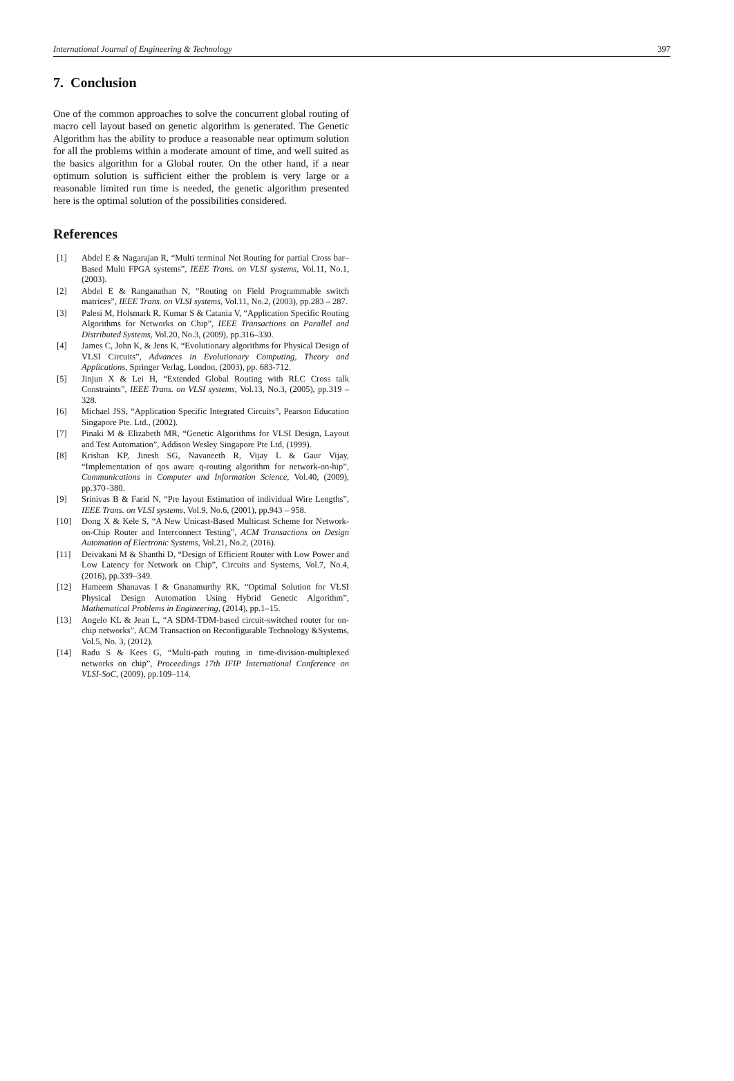International Journal of Engineering & Technology 397
7. Conclusion
One of the common approaches to solve the concurrent global routing of macro cell layout based on genetic algorithm is generated. The Genetic Algorithm has the ability to produce a reasonable near optimum solution for all the problems within a moderate amount of time, and well suited as the basics algorithm for a Global router. On the other hand, if a near optimum solution is sufficient either the problem is very large or a reasonable limited run time is needed, the genetic algorithm presented here is the optimal solution of the possibilities considered.
References
[1] Abdel E & Nagarajan R, “Multi terminal Net Routing for partial Cross bar–Based Multi FPGA systems”, IEEE Trans. on VLSI systems, Vol.11, No.1, (2003).
[2] Abdel E & Ranganathan N, “Routing on Field Programmable switch matrices”, IEEE Trans. on VLSI systems, Vol.11, No.2, (2003), pp.283 – 287.
[3] Palesi M, Holsmark R, Kumar S & Catania V, “Application Specific Routing Algorithms for Networks on Chip”, IEEE Transactions on Parallel and Distributed Systems, Vol.20, No.3, (2009), pp.316–330.
[4] James C, John K, & Jens K, “Evolutionary algorithms for Physical Design of VLSI Circuits”, Advances in Evolutionary Computing, Theory and Applications, Springer Verlag, London, (2003), pp. 683-712.
[5] Jinjun X & Lei H, “Extended Global Routing with RLC Cross talk Constraints”, IEEE Trans. on VLSI systems, Vol.13, No.3, (2005), pp.319 – 328.
[6] Michael JSS, “Application Specific Integrated Circuits”, Pearson Education Singapore Pte. Ltd., (2002).
[7] Pinaki M & Elizabeth MR, “Genetic Algorithms for VLSI Design, Layout and Test Automation”, Addison Wesley Singapore Pte Ltd, (1999).
[8] Krishan KP, Jinesh SG, Navaneeth R, Vijay L & Gaur Vijay, “Implementation of qos aware q-routing algorithm for network-on-hip”, Communications in Computer and Information Science, Vol.40, (2009), pp.370–380.
[9] Srinivas B & Farid N, “Pre layout Estimation of individual Wire Lengths”, IEEE Trans. on VLSI systems, Vol.9, No.6, (2001), pp.943 – 958.
[10] Dong X & Kele S, “A New Unicast-Based Multicast Scheme for Network-on-Chip Router and Interconnect Testing”, ACM Transactions on Design Automation of Electronic Systems, Vol.21, No.2, (2016).
[11] Deivakani M & Shanthi D, “Design of Efficient Router with Low Power and Low Latency for Network on Chip”, Circuits and Systems, Vol.7, No.4, (2016), pp.339–349.
[12] Hameem Shanavas I & Gnanamurthy RK, “Optimal Solution for VLSI Physical Design Automation Using Hybrid Genetic Algorithm”, Mathematical Problems in Engineering, (2014), pp.1–15.
[13] Angelo KL & Jean L, “A SDM-TDM-based circuit-switched router for on-chip networks”, ACM Transaction on Reconfigurable Technology &Systems, Vol.5, No. 3, (2012).
[14] Radu S & Kees G, “Multi-path routing in time-division-multiplexed networks on chip”, Proceedings 17th IFIP International Conference on VLSI-SoC, (2009), pp.109–114.